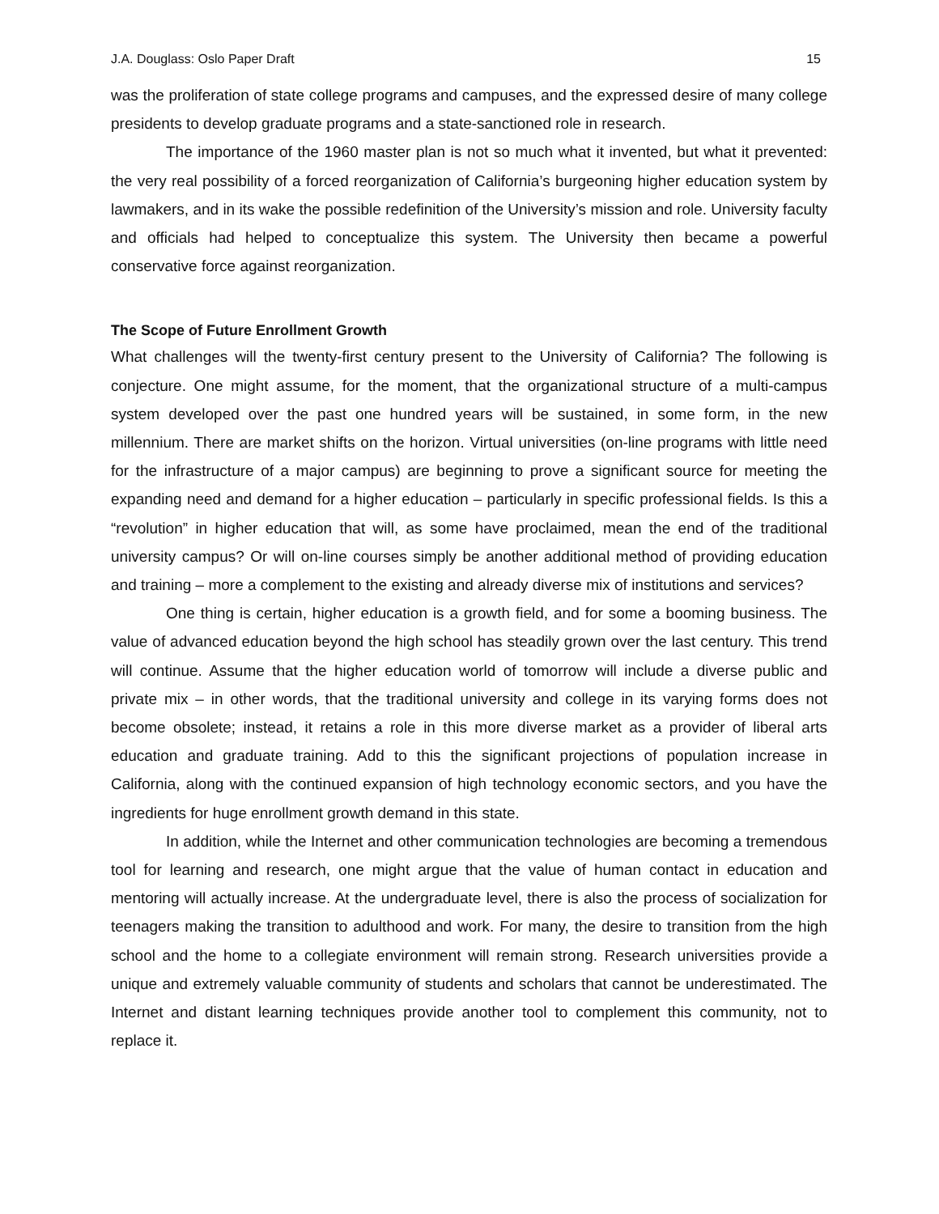J.A. Douglass: Oslo Paper Draft 15
was the proliferation of state college programs and campuses, and the expressed desire of many college presidents to develop graduate programs and a state-sanctioned role in research.
The importance of the 1960 master plan is not so much what it invented, but what it prevented: the very real possibility of a forced reorganization of California’s burgeoning higher education system by lawmakers, and in its wake the possible redefinition of the University’s mission and role. University faculty and officials had helped to conceptualize this system. The University then became a powerful conservative force against reorganization.
The Scope of Future Enrollment Growth
What challenges will the twenty-first century present to the University of California? The following is conjecture. One might assume, for the moment, that the organizational structure of a multi-campus system developed over the past one hundred years will be sustained, in some form, in the new millennium. There are market shifts on the horizon. Virtual universities (on-line programs with little need for the infrastructure of a major campus) are beginning to prove a significant source for meeting the expanding need and demand for a higher education – particularly in specific professional fields. Is this a “revolution” in higher education that will, as some have proclaimed, mean the end of the traditional university campus? Or will on-line courses simply be another additional method of providing education and training – more a complement to the existing and already diverse mix of institutions and services?
One thing is certain, higher education is a growth field, and for some a booming business. The value of advanced education beyond the high school has steadily grown over the last century. This trend will continue. Assume that the higher education world of tomorrow will include a diverse public and private mix – in other words, that the traditional university and college in its varying forms does not become obsolete; instead, it retains a role in this more diverse market as a provider of liberal arts education and graduate training. Add to this the significant projections of population increase in California, along with the continued expansion of high technology economic sectors, and you have the ingredients for huge enrollment growth demand in this state.
In addition, while the Internet and other communication technologies are becoming a tremendous tool for learning and research, one might argue that the value of human contact in education and mentoring will actually increase. At the undergraduate level, there is also the process of socialization for teenagers making the transition to adulthood and work. For many, the desire to transition from the high school and the home to a collegiate environment will remain strong. Research universities provide a unique and extremely valuable community of students and scholars that cannot be underestimated. The Internet and distant learning techniques provide another tool to complement this community, not to replace it.